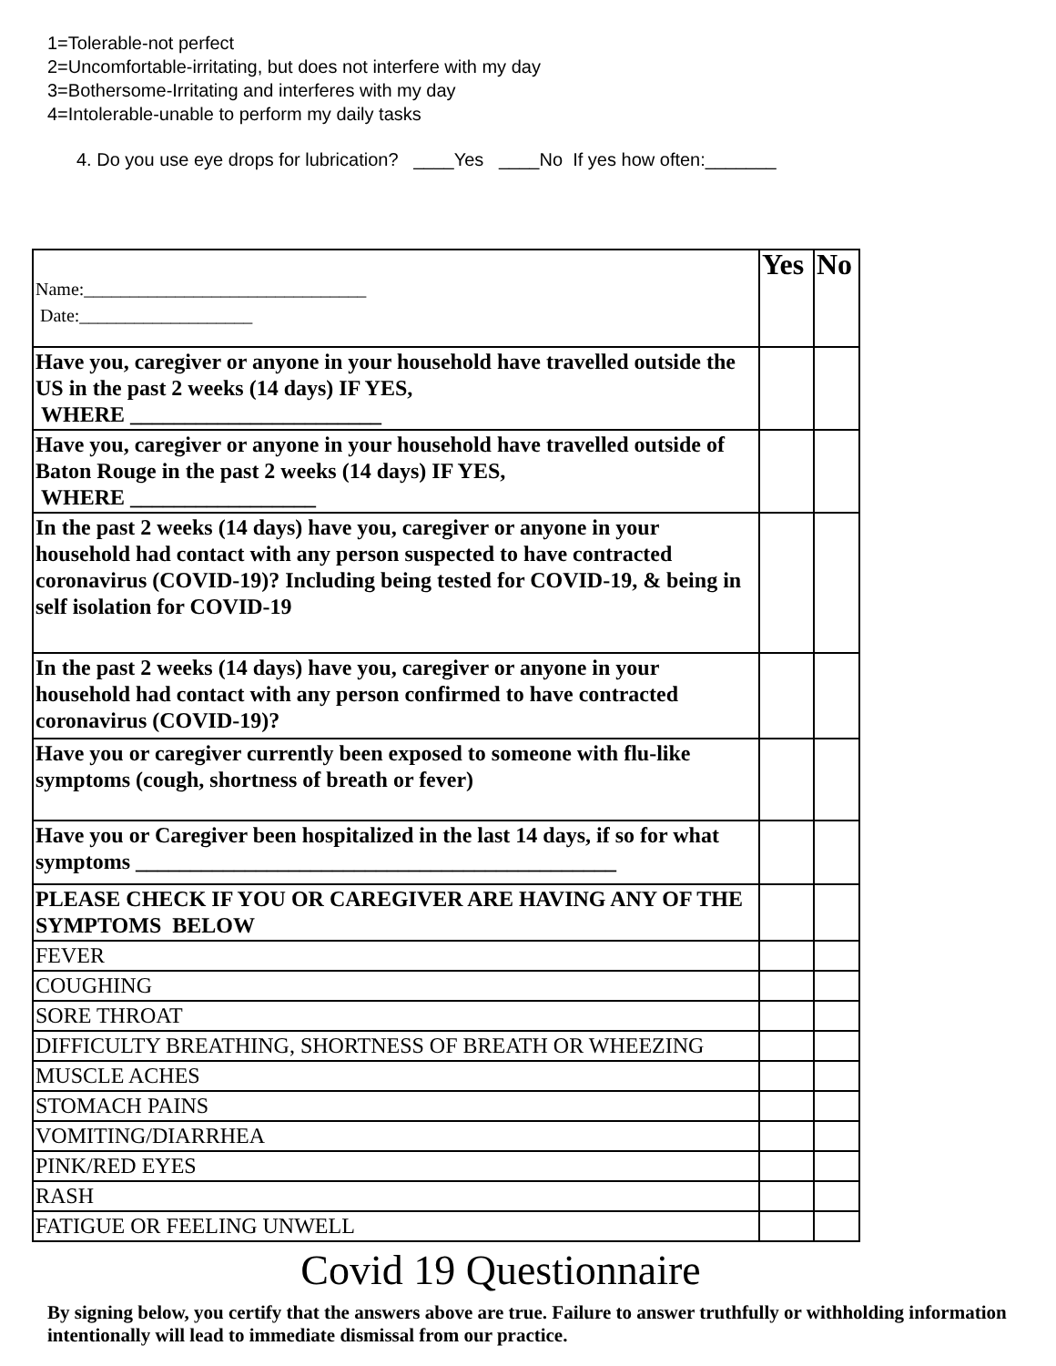1=Tolerable-not perfect
2=Uncomfortable-irritating, but does not interfere with my day
3=Bothersome-Irritating and interferes with my day
4=Intolerable-unable to perform my daily tasks
4. Do you use eye drops for lubrication? ____Yes ____No If yes how often:_______
| Name:_______________________________ Date:___________________ | Yes | No |
| Have you, caregiver or anyone in your household have travelled outside the US in the past 2 weeks (14 days) IF YES, WHERE _______________________ | | |
| Have you, caregiver or anyone in your household have travelled outside of Baton Rouge in the past 2 weeks (14 days) IF YES, WHERE _________________ | | |
| In the past 2 weeks (14 days) have you, caregiver or anyone in your household had contact with any person suspected to have contracted coronavirus (COVID-19)? Including being tested for COVID-19, & being in self isolation for COVID-19 | | |
| In the past 2 weeks (14 days) have you, caregiver or anyone in your household had contact with any person confirmed to have contracted coronavirus (COVID-19)? | | |
| Have you or caregiver currently been exposed to someone with flu-like symptoms (cough, shortness of breath or fever) | | |
| Have you or Caregiver been hospitalized in the last 14 days, if so for what symptoms ____________________________________________ | | |
| PLEASE CHECK IF YOU OR CAREGIVER ARE HAVING ANY OF THE SYMPTOMS BELOW | | |
| FEVER | | |
| COUGHING | | |
| SORE THROAT | | |
| DIFFICULTY BREATHING, SHORTNESS OF BREATH OR WHEEZING | | |
| MUSCLE ACHES | | |
| STOMACH PAINS | | |
| VOMITING/DIARRHEA | | |
| PINK/RED EYES | | |
| RASH | | |
| FATIGUE OR FEELING UNWELL | | |
Covid 19 Questionnaire
By signing below, you certify that the answers above are true. Failure to answer truthfully or withholding information intentionally will lead to immediate dismissal from our practice.